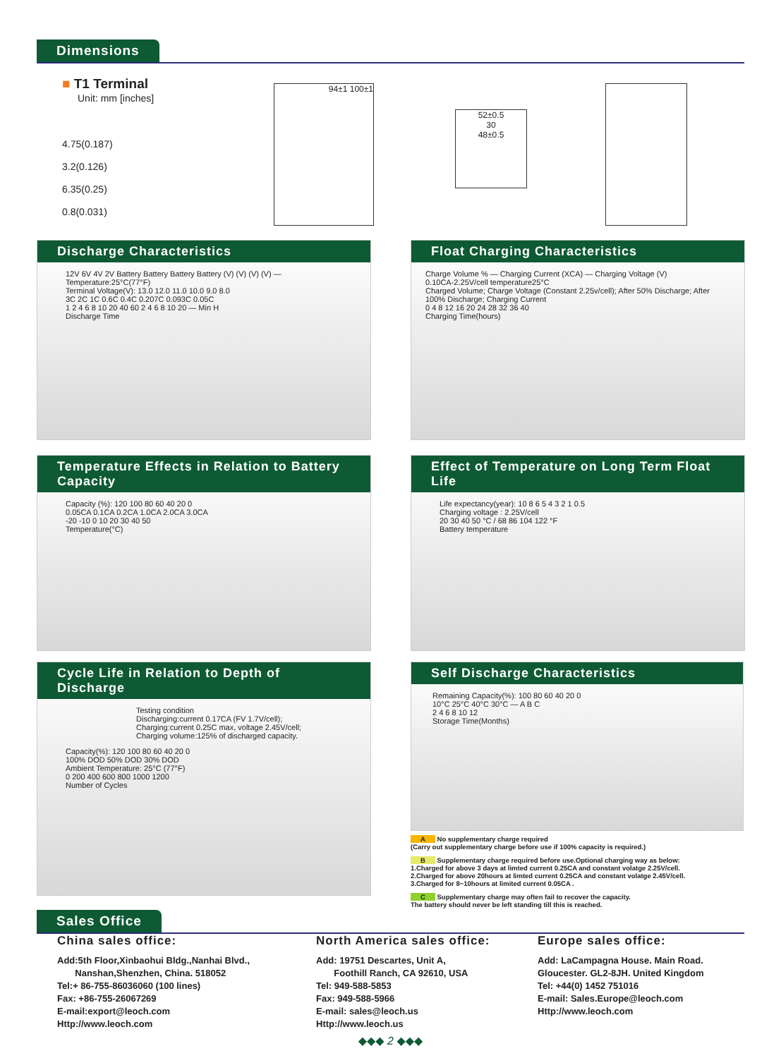Dimensions
■ T1 Terminal
Unit: mm [inches]
4.75(0.187)
3.2(0.126)
6.35(0.25)
0.8(0.031)
94±1 100±1
52±0.5
30
48±0.5
Discharge Characteristics
12V 6V 4V 2V Battery Battery Battery Battery (V) (V) (V) (V) — Temperature:25°C(77°F)
Terminal Voltage(V): 13.0 12.0 11.0 10.0 9.0 8.0
3C 2C 1C 0.6C 0.4C 0.207C 0.093C 0.05C
1 2 4 6 8 10 20 40 60 2 4 6 8 10 20 — Min H
Discharge Time
Float Charging Characteristics
Charge Volume % — Charging Current (XCA) — Charging Voltage (V)
0.10CA-2.25V/cell temperature25°C
Charged Volume; Charge Voltage (Constant 2.25v/cell); After 50% Discharge; After 100% Discharge; Charging Current
0 4 8 12 16 20 24 28 32 36 40
Charging Time(hours)
Temperature Effects in Relation to Battery Capacity
Capacity (%): 120 100 80 60 40 20 0
0.05CA 0.1CA 0.2CA 1.0CA 2.0CA 3.0CA
-20 -10 0 10 20 30 40 50
Temperature(°C)
Effect of Temperature on Long Term Float Life
Life expectancy(year): 10 8 6 5 4 3 2 1 0.5
Charging voltage : 2.25V/cell
20 30 40 50 °C / 68 86 104 122 °F
Battery temperature
Cycle Life in Relation to Depth of Discharge
Testing condition
Discharging:current 0.17CA (FV 1.7V/cell);
Charging:current 0.25C max, voltage 2.45V/cell;
Charging volume:125% of discharged capacity.
Capacity(%): 120 100 80 60 40 20 0
100% DOD 50% DOD 30% DOD
Ambient Temperature: 25°C (77°F)
0 200 400 600 800 1000 1200
Number of Cycles
Self Discharge Characteristics
Remaining Capacity(%): 100 80 60 40 20 0
10°C 25°C 40°C 30°C — A B C
2 4 6 8 10 12
Storage Time(Months)
A No supplementary charge required
(Carry out supplementary charge before use if 100% capacity is required.)
B Supplementary charge required before use.Optional charging way as below:
1.Charged for above 3 days at limted current 0.25CA and constant volatge 2.25V/cell.
2.Charged for above 20hours at limted current 0.25CA and constant volatge 2.45V/cell.
3.Charged for 8~10hours at limited current 0.05CA .
C Supplementary charge may often fail to recover the capacity.
The battery should never be left standing till this is reached.
Sales Office
China sales office:
Add:5th Floor,Xinbaohui Bldg.,Nanhai Blvd.,
Nanshan,Shenzhen, China. 518052
Tel:+ 86-755-86036060 (100 lines)
Fax: +86-755-26067269
E-mail:export@leoch.com
Http://www.leoch.com
North America sales office:
Add: 19751 Descartes, Unit A,
Foothill Ranch, CA 92610, USA
Tel: 949-588-5853
Fax: 949-588-5966
E-mail: sales@leoch.us
Http://www.leoch.us
Europe sales office:
Add: LaCampagna House. Main Road.
Gloucester. GL2-8JH. United Kingdom
Tel: +44(0) 1452 751016
E-mail: Sales.Europe@leoch.com
Http://www.leoch.com
◆◆◆ 2 ◆◆◆